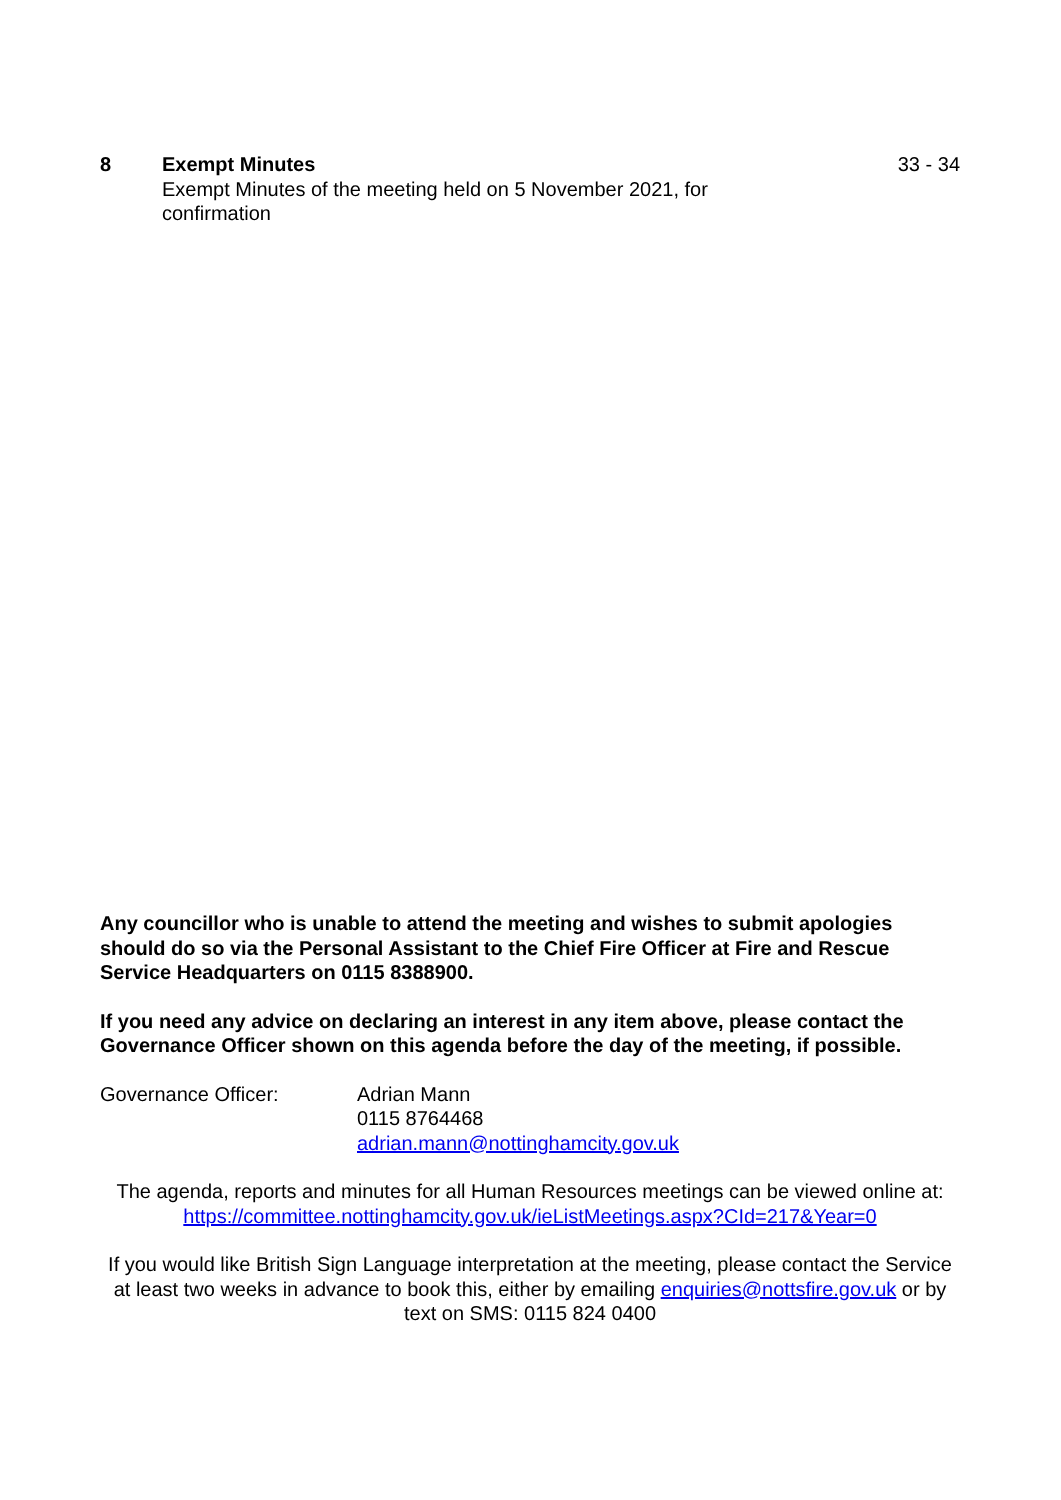8 Exempt Minutes
Exempt Minutes of the meeting held on 5 November 2021, for confirmation
33 - 34
Any councillor who is unable to attend the meeting and wishes to submit apologies should do so via the Personal Assistant to the Chief Fire Officer at Fire and Rescue Service Headquarters on 0115 8388900.
If you need any advice on declaring an interest in any item above, please contact the Governance Officer shown on this agenda before the day of the meeting, if possible.
Governance Officer: Adrian Mann
0115 8764468
adrian.mann@nottinghamcity.gov.uk
The agenda, reports and minutes for all Human Resources meetings can be viewed online at: https://committee.nottinghamcity.gov.uk/ieListMeetings.aspx?CId=217&Year=0
If you would like British Sign Language interpretation at the meeting, please contact the Service at least two weeks in advance to book this, either by emailing enquiries@nottsfire.gov.uk or by text on SMS: 0115 824 0400